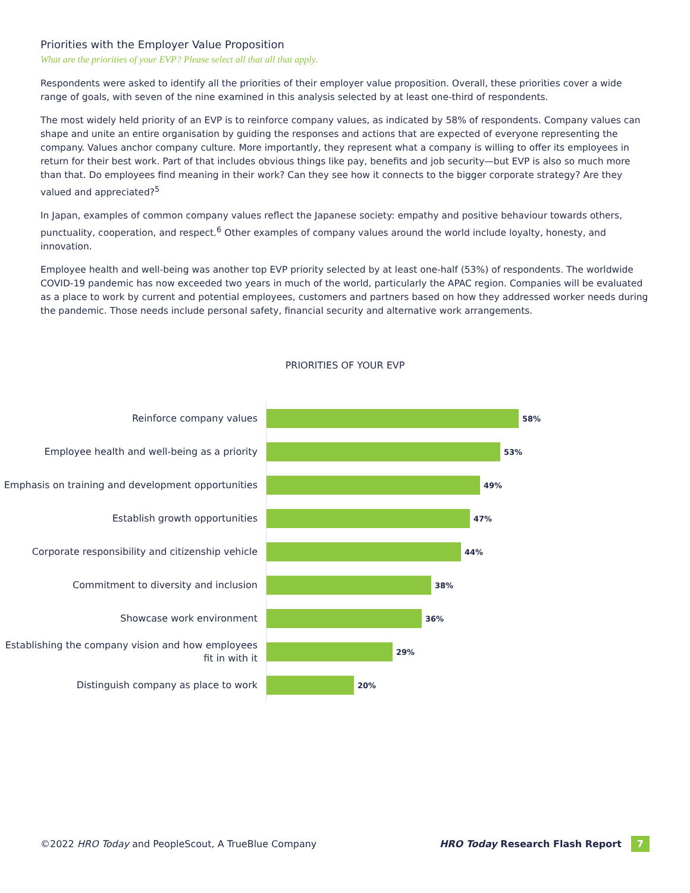Priorities with the Employer Value Proposition
What are the priorities of your EVP? Please select all that all that apply.
Respondents were asked to identify all the priorities of their employer value proposition. Overall, these priorities cover a wide range of goals, with seven of the nine examined in this analysis selected by at least one-third of respondents.
The most widely held priority of an EVP is to reinforce company values, as indicated by 58% of respondents. Company values can shape and unite an entire organisation by guiding the responses and actions that are expected of everyone representing the company. Values anchor company culture. More importantly, they represent what a company is willing to offer its employees in return for their best work. Part of that includes obvious things like pay, benefits and job security—but EVP is also so much more than that. Do employees find meaning in their work? Can they see how it connects to the bigger corporate strategy? Are they valued and appreciated?<sup>5</sup>
In Japan, examples of common company values reflect the Japanese society: empathy and positive behaviour towards others, punctuality, cooperation, and respect.<sup>6</sup> Other examples of company values around the world include loyalty, honesty, and innovation.
Employee health and well-being was another top EVP priority selected by at least one-half (53%) of respondents. The worldwide COVID-19 pandemic has now exceeded two years in much of the world, particularly the APAC region. Companies will be evaluated as a place to work by current and potential employees, customers and partners based on how they addressed worker needs during the pandemic. Those needs include personal safety, financial security and alternative work arrangements.
PRIORITIES OF YOUR EVP
Reinforce company values
58%
Employee health and well-being as a priority
53%
Emphasis on training and development opportunities
49%
Establish growth opportunities
47%
Corporate responsibility and citizenship vehicle
44%
Commitment to diversity and inclusion
38%
Showcase work environment
36%
Establishing the company vision and how employees fit in with it
29%
Distinguish company as place to work
20%
©2022 HRO Today and PeopleScout, A TrueBlue Company
HRO Today Research Flash Report 7